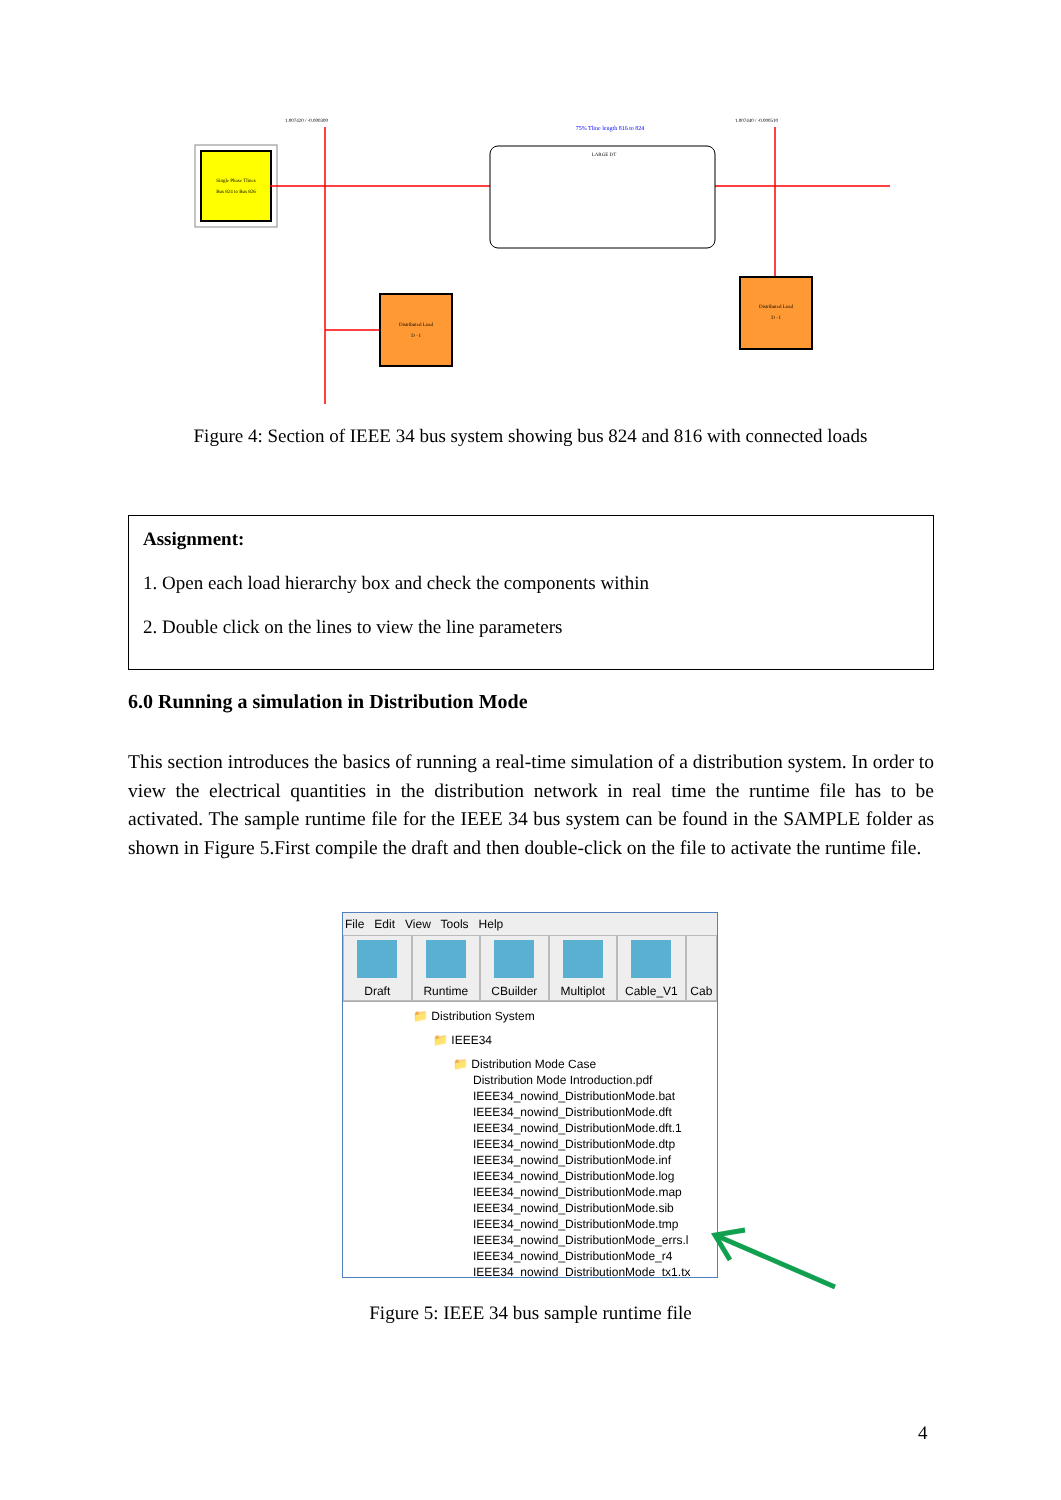Single Phase Tlines
Bus 824 to Bus 826
LARGE DT
75% Tline length 816 to 824
1.007420 / -0.000300
1.007440 / -0.000510
Distributed Load
D - I
Distributed Load
D - I
Figure 4: Section of IEEE 34 bus system showing bus 824 and 816 with connected loads
Assignment:
1. Open each load hierarchy box and check the components within
2. Double click on the lines to view the line parameters
6.0 Running a simulation in Distribution Mode
This section introduces the basics of running a real-time simulation of a distribution system. In order to view the electrical quantities in the distribution network in real time the runtime file has to be activated. The sample runtime file for the IEEE 34 bus system can be found in the SAMPLE folder as shown in Figure 5.First compile the draft and then double-click on the file to activate the runtime file.
File Edit View Tools Help
Draft Runtime CBuilder Multiplot Cable_V1 Cab
📁 Distribution System
📁 IEEE34
📁 Distribution Mode Case
Distribution Mode Introduction.pdf
IEEE34_nowind_DistributionMode.bat
IEEE34_nowind_DistributionMode.dft
IEEE34_nowind_DistributionMode.dft.1
IEEE34_nowind_DistributionMode.dtp
IEEE34_nowind_DistributionMode.inf
IEEE34_nowind_DistributionMode.log
IEEE34_nowind_DistributionMode.map
IEEE34_nowind_DistributionMode.sib
IEEE34_nowind_DistributionMode.tmp
IEEE34_nowind_DistributionMode_errs.l
IEEE34_nowind_DistributionMode_r4
IEEE34_nowind_DistributionMode_tx1.tx
Figure 5: IEEE 34 bus sample runtime file
4